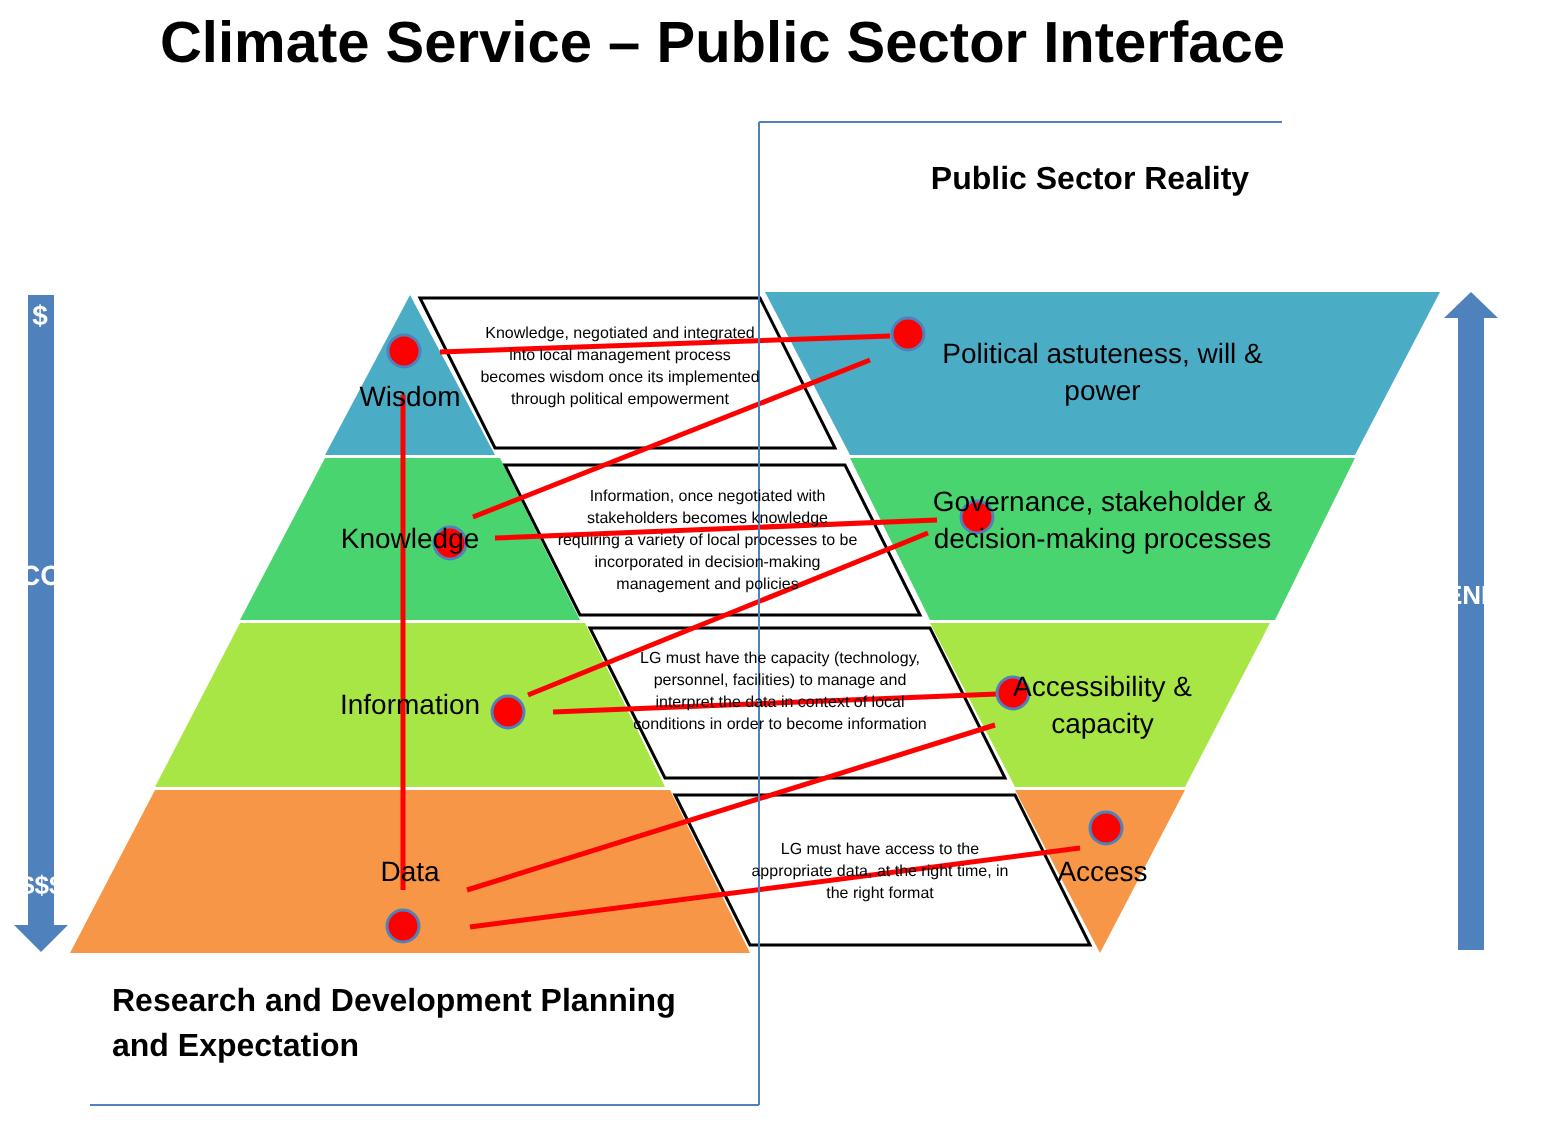Climate Service – Public Sector Interface
Public Sector Reality
$
COST
$$$
ENERGY
Wisdom
Knowledge
Information
Data
Knowledge, negotiated and integrated into local management process becomes wisdom once its implemented through political empowerment
Information, once negotiated with stakeholders becomes knowledge requiring a variety of local processes to be incorporated in decision-making management and policies
LG must have the capacity (technology, personnel, facilities) to manage and interpret the data in context of local conditions in order to become information
LG must have access to the appropriate data, at the right time, in the right format
Political astuteness, will & power
Governance, stakeholder & decision-making processes
Accessibility & capacity
Access
Research and Development Planning
and Expectation